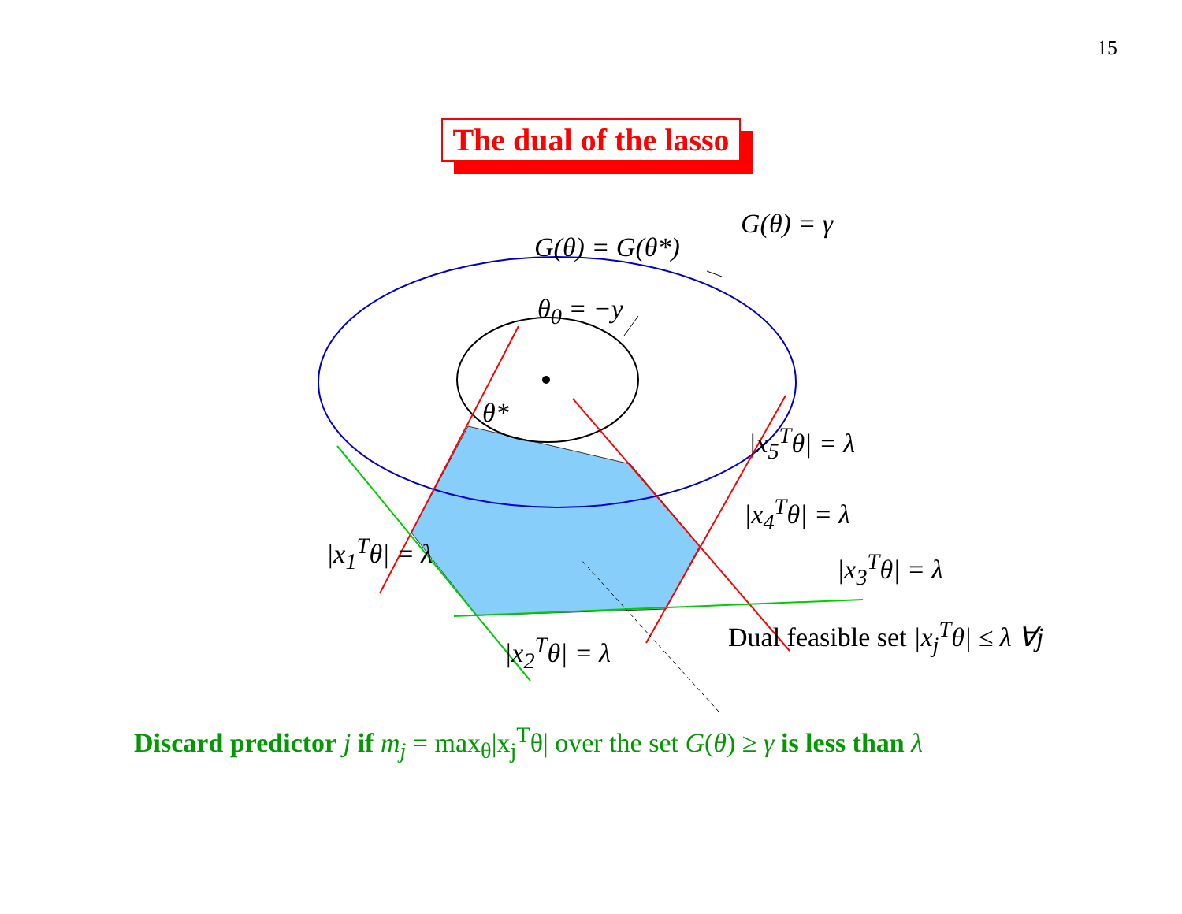15
The dual of the lasso
G(θ) = γ
G(θ) = G(θ*)
θ<sub>0</sub> = −y
θ*
|x<sub>5</sub><sup>T</sup>θ| = λ
|x<sub>4</sub><sup>T</sup>θ| = λ
|x<sub>1</sub><sup>T</sup>θ| = λ |x<sub>3</sub><sup>T</sup>θ| = λ
Dual feasible set |x<sub>j</sub><sup>T</sup>θ| ≤ λ ∀j
|x<sub>2</sub><sup>T</sup>θ| = λ
Discard predictor j if m<sub>j</sub> = max<sub>θ</sub>|x<sub>j</sub><sup>T</sup>θ| over the set G(θ) ≥ γ is less than λ